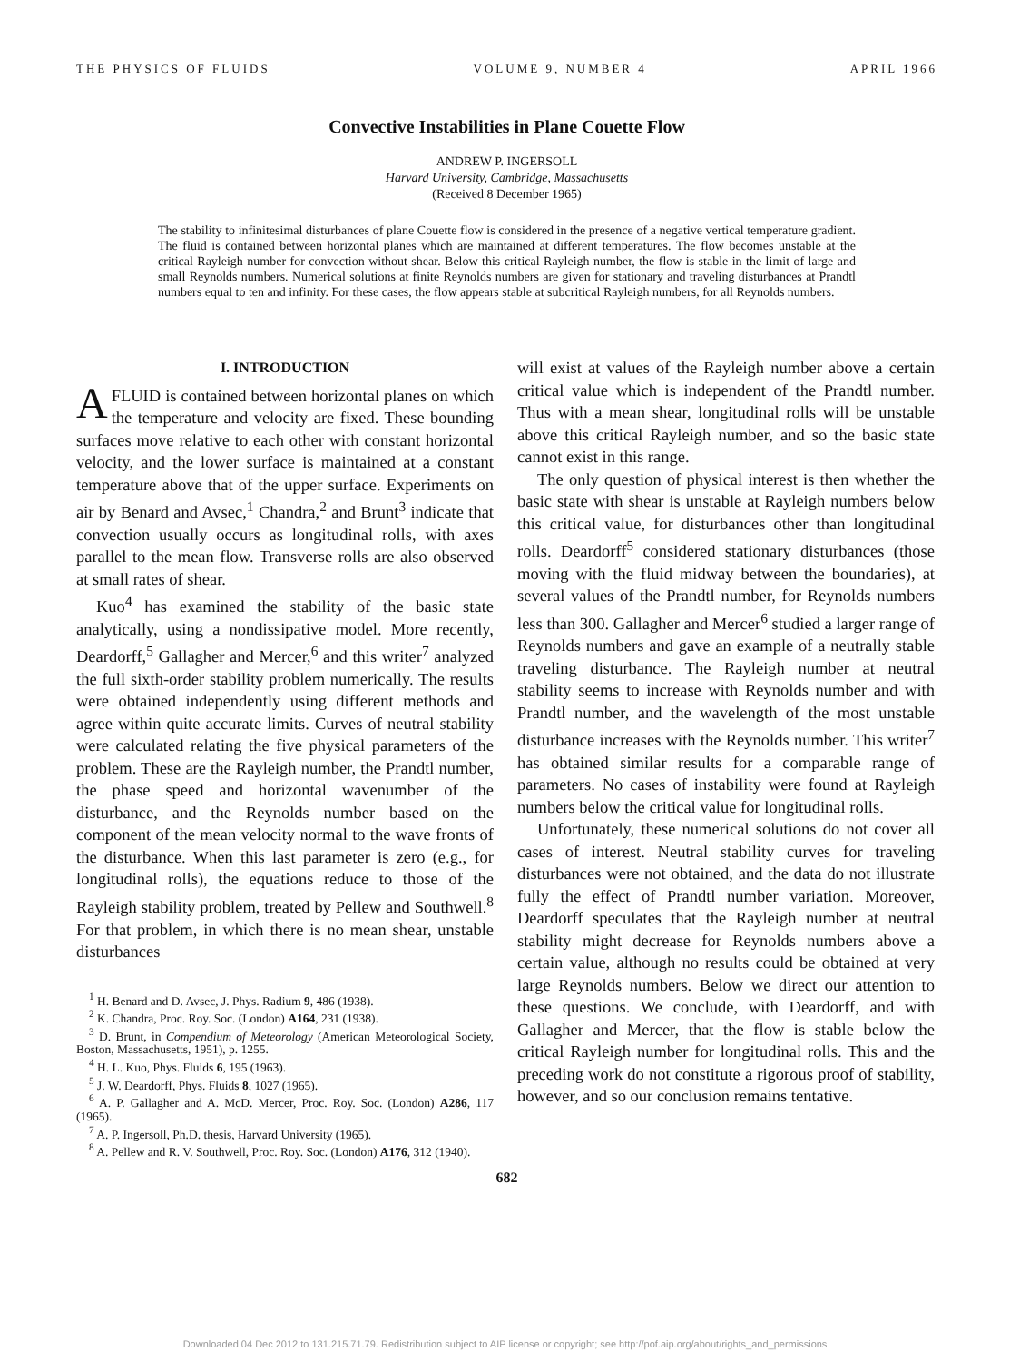THE PHYSICS OF FLUIDS VOLUME 9, NUMBER 4 APRIL 1966
Convective Instabilities in Plane Couette Flow
ANDREW P. INGERSOLL
Harvard University, Cambridge, Massachusetts
(Received 8 December 1965)
The stability to infinitesimal disturbances of plane Couette flow is considered in the presence of a negative vertical temperature gradient. The fluid is contained between horizontal planes which are maintained at different temperatures. The flow becomes unstable at the critical Rayleigh number for convection without shear. Below this critical Rayleigh number, the flow is stable in the limit of large and small Reynolds numbers. Numerical solutions at finite Reynolds numbers are given for stationary and traveling disturbances at Prandtl numbers equal to ten and infinity. For these cases, the flow appears stable at subcritical Rayleigh numbers, for all Reynolds numbers.
I. INTRODUCTION
AFLUID is contained between horizontal planes on which the temperature and velocity are fixed. These bounding surfaces move relative to each other with constant horizontal velocity, and the lower surface is maintained at a constant temperature above that of the upper surface. Experiments on air by Benard and Avsec,<sup>1</sup> Chandra,<sup>2</sup> and Brunt<sup>3</sup> indicate that convection usually occurs as longitudinal rolls, with axes parallel to the mean flow. Transverse rolls are also observed at small rates of shear.
Kuo<sup>4</sup> has examined the stability of the basic state analytically, using a nondissipative model. More recently, Deardorff,<sup>5</sup> Gallagher and Mercer,<sup>6</sup> and this writer<sup>7</sup> analyzed the full sixth-order stability problem numerically. The results were obtained independently using different methods and agree within quite accurate limits. Curves of neutral stability were calculated relating the five physical parameters of the problem. These are the Rayleigh number, the Prandtl number, the phase speed and horizontal wavenumber of the disturbance, and the Reynolds number based on the component of the mean velocity normal to the wave fronts of the disturbance. When this last parameter is zero (e.g., for longitudinal rolls), the equations reduce to those of the Rayleigh stability problem, treated by Pellew and Southwell.<sup>8</sup> For that problem, in which there is no mean shear, unstable disturbances
<sup>1</sup> H. Benard and D. Avsec, J. Phys. Radium 9, 486 (1938).
<sup>2</sup> K. Chandra, Proc. Roy. Soc. (London) A164, 231 (1938).
<sup>3</sup> D. Brunt, in Compendium of Meteorology (American Meteorological Society, Boston, Massachusetts, 1951), p. 1255.
<sup>4</sup> H. L. Kuo, Phys. Fluids 6, 195 (1963).
<sup>5</sup> J. W. Deardorff, Phys. Fluids 8, 1027 (1965).
<sup>6</sup> A. P. Gallagher and A. McD. Mercer, Proc. Roy. Soc. (London) A286, 117 (1965).
<sup>7</sup> A. P. Ingersoll, Ph.D. thesis, Harvard University (1965).
<sup>8</sup> A. Pellew and R. V. Southwell, Proc. Roy. Soc. (London) A176, 312 (1940).
will exist at values of the Rayleigh number above a certain critical value which is independent of the Prandtl number. Thus with a mean shear, longitudinal rolls will be unstable above this critical Rayleigh number, and so the basic state cannot exist in this range.
The only question of physical interest is then whether the basic state with shear is unstable at Rayleigh numbers below this critical value, for disturbances other than longitudinal rolls. Deardorff<sup>5</sup> considered stationary disturbances (those moving with the fluid midway between the boundaries), at several values of the Prandtl number, for Reynolds numbers less than 300. Gallagher and Mercer<sup>6</sup> studied a larger range of Reynolds numbers and gave an example of a neutrally stable traveling disturbance. The Rayleigh number at neutral stability seems to increase with Reynolds number and with Prandtl number, and the wavelength of the most unstable disturbance increases with the Reynolds number. This writer<sup>7</sup> has obtained similar results for a comparable range of parameters. No cases of instability were found at Rayleigh numbers below the critical value for longitudinal rolls.
Unfortunately, these numerical solutions do not cover all cases of interest. Neutral stability curves for traveling disturbances were not obtained, and the data do not illustrate fully the effect of Prandtl number variation. Moreover, Deardorff speculates that the Rayleigh number at neutral stability might decrease for Reynolds numbers above a certain value, although no results could be obtained at very large Reynolds numbers. Below we direct our attention to these questions. We conclude, with Deardorff, and with Gallagher and Mercer, that the flow is stable below the critical Rayleigh number for longitudinal rolls. This and the preceding work do not constitute a rigorous proof of stability, however, and so our conclusion remains tentative.
682
Downloaded 04 Dec 2012 to 131.215.71.79. Redistribution subject to AIP license or copyright; see http://pof.aip.org/about/rights_and_permissions